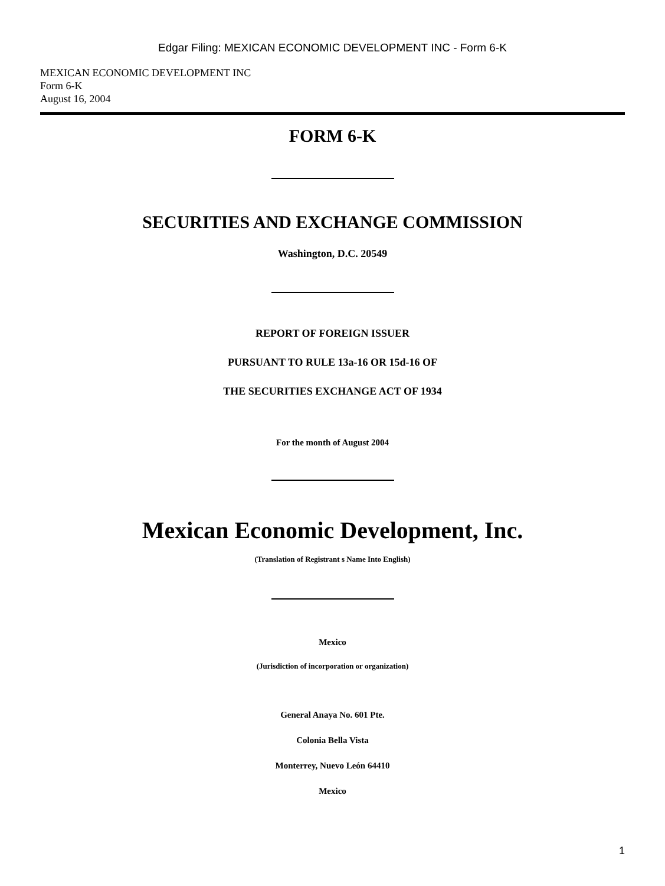Edgar Filing: MEXICAN ECONOMIC DEVELOPMENT INC - Form 6-K
MEXICAN ECONOMIC DEVELOPMENT INC
Form 6-K
August 16, 2004
FORM 6-K
SECURITIES AND EXCHANGE COMMISSION
Washington, D.C. 20549
REPORT OF FOREIGN ISSUER
PURSUANT TO RULE 13a-16 OR 15d-16 OF
THE SECURITIES EXCHANGE ACT OF 1934
For the month of August 2004
Mexican Economic Development, Inc.
(Translation of Registrant s Name Into English)
Mexico
(Jurisdiction of incorporation or organization)
General Anaya No. 601 Pte.
Colonia Bella Vista
Monterrey, Nuevo León 64410
Mexico
1